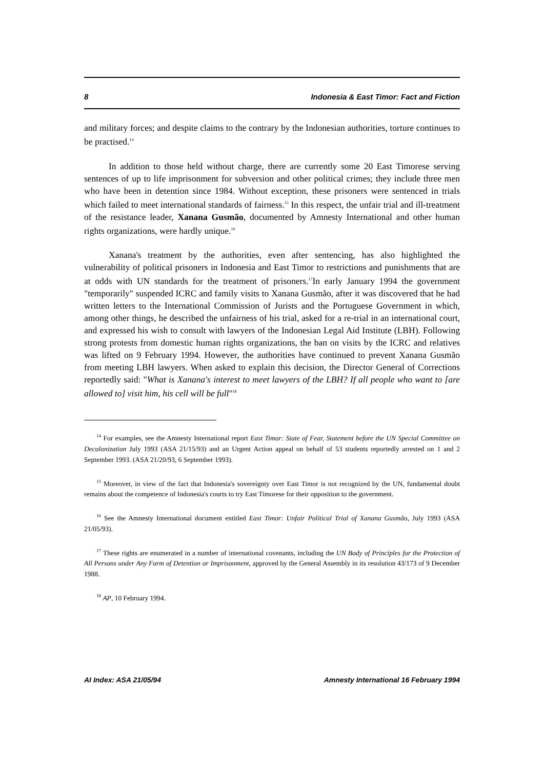8 Indonesia & East Timor: Fact and Fiction
and military forces; and despite claims to the contrary by the Indonesian authorities, torture continues to be practised.<sup>14</sup>
In addition to those held without charge, there are currently some 20 East Timorese serving sentences of up to life imprisonment for subversion and other political crimes; they include three men who have been in detention since 1984. Without exception, these prisoners were sentenced in trials which failed to meet international standards of fairness.<sup>15</sup> In this respect, the unfair trial and ill-treatment of the resistance leader, Xanana Gusmão, documented by Amnesty International and other human rights organizations, were hardly unique.<sup>16</sup>
Xanana's treatment by the authorities, even after sentencing, has also highlighted the vulnerability of political prisoners in Indonesia and East Timor to restrictions and punishments that are at odds with UN standards for the treatment of prisoners.<sup>17</sup>In early January 1994 the government "temporarily" suspended ICRC and family visits to Xanana Gusmão, after it was discovered that he had written letters to the International Commission of Jurists and the Portuguese Government in which, among other things, he described the unfairness of his trial, asked for a re-trial in an international court, and expressed his wish to consult with lawyers of the Indonesian Legal Aid Institute (LBH). Following strong protests from domestic human rights organizations, the ban on visits by the ICRC and relatives was lifted on 9 February 1994. However, the authorities have continued to prevent Xanana Gusmão from meeting LBH lawyers. When asked to explain this decision, the Director General of Corrections reportedly said: "What is Xanana's interest to meet lawyers of the LBH? If all people who want to [are allowed to] visit him, his cell will be full"<sup>18</sup>
<sup>14</sup> For examples, see the Amnesty International report East Timor: State of Fear, Statement before the UN Special Committee on Decolonization July 1993 (ASA 21/15/93) and an Urgent Action appeal on behalf of 53 students reportedly arrested on 1 and 2 September 1993. (ASA 21/20/93, 6 September 1993).
<sup>15</sup> Moreover, in view of the fact that Indonesia's sovereignty over East Timor is not recognized by the UN, fundamental doubt remains about the competence of Indonesia's courts to try East Timorese for their opposition to the government.
<sup>16</sup> See the Amnesty International document entitled East Timor: Unfair Political Trial of Xanana Gusmão, July 1993 (ASA 21/05/93).
<sup>17</sup> These rights are enumerated in a number of international covenants, including the UN Body of Principles for the Protection of All Persons under Any Form of Detention or Imprisonment, approved by the General Assembly in its resolution 43/173 of 9 December 1988.
<sup>18</sup> AP, 10 February 1994.
AI Index: ASA 21/05/94 Amnesty International 16 February 1994